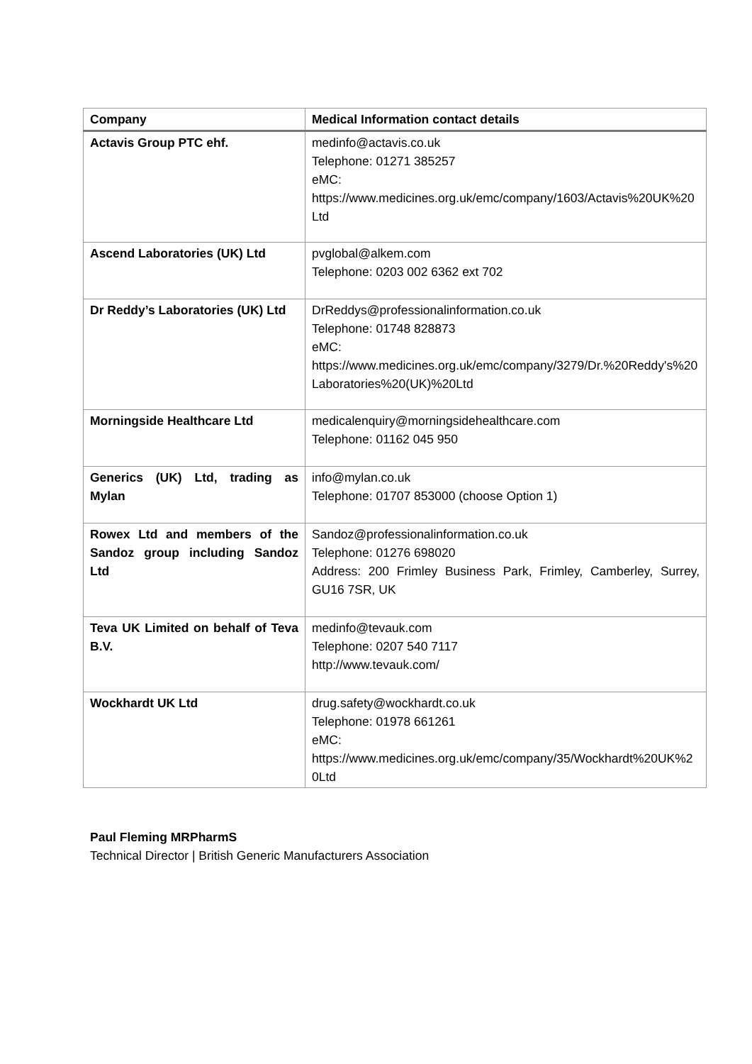| Company | Medical Information contact details |
| --- | --- |
| Actavis Group PTC ehf. | medinfo@actavis.co.uk Telephone: 01271 385257 eMC: https://www.medicines.org.uk/emc/company/1603/Actavis%20UK%20Ltd |
| Ascend Laboratories (UK) Ltd | pvglobal@alkem.com Telephone: 0203 002 6362 ext 702 |
| Dr Reddy’s Laboratories (UK) Ltd | DrReddys@professionalinformation.co.uk Telephone: 01748 828873 eMC: https://www.medicines.org.uk/emc/company/3279/Dr.%20Reddy's%20Laboratories%20(UK)%20Ltd |
| Morningside Healthcare Ltd | medicalenquiry@morningsidehealthcare.com Telephone: 01162 045 950 |
| Generics (UK) Ltd, trading as Mylan | info@mylan.co.uk Telephone: 01707 853000 (choose Option 1) |
| Rowex Ltd and members of the Sandoz group including Sandoz Ltd | Sandoz@professionalinformation.co.uk Telephone: 01276 698020 Address: 200 Frimley Business Park, Frimley, Camberley, Surrey, GU16 7SR, UK |
| Teva UK Limited on behalf of Teva B.V. | medinfo@tevauk.com Telephone: 0207 540 7117 http://www.tevauk.com/ |
| Wockhardt UK Ltd | drug.safety@wockhardt.co.uk Telephone: 01978 661261 eMC: https://www.medicines.org.uk/emc/company/35/Wockhardt%20UK%20Ltd |
Paul Fleming MRPharmS
Technical Director | British Generic Manufacturers Association